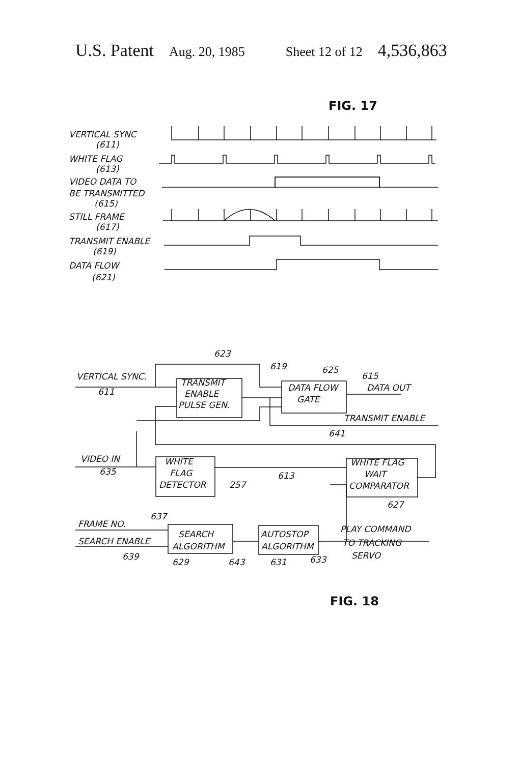U.S. Patent Aug. 20, 1985 Sheet 12 of 12 4,536,863
FIG. 17
VERTICAL SYNC
(611)
WHITE FLAG
(613)
VIDEO DATA TO
BE TRANSMITTED
(615)
STILL FRAME
(617)
TRANSMIT ENABLE
(619)
DATA FLOW
(621)
VERTICAL SYNC.
611
TRANSMIT
ENABLE
PULSE GEN.
623
619
625
615
DATA FLOW
GATE
DATA OUT
TRANSMIT ENABLE
641
VIDEO IN
635
WHITE
FLAG
DETECTOR
257
613
WHITE FLAG
WAIT
COMPARATOR
627
FRAME NO.
637
SEARCH ENABLE
639
SEARCH
ALGORITHM
629
643
AUTOSTOP
ALGORITHM
631
633
PLAY COMMAND
TO TRACKING
SERVO
FIG. 18